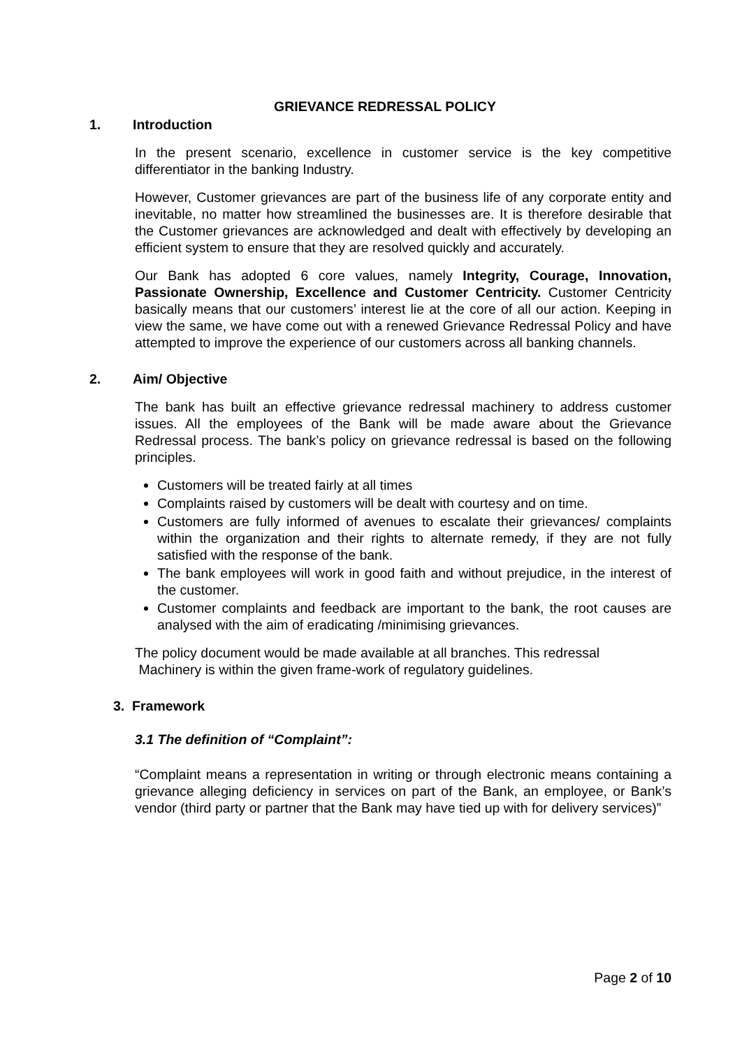GRIEVANCE REDRESSAL POLICY
1. Introduction
In the present scenario, excellence in customer service is the key competitive differentiator in the banking Industry.
However, Customer grievances are part of the business life of any corporate entity and inevitable, no matter how streamlined the businesses are. It is therefore desirable that the Customer grievances are acknowledged and dealt with effectively by developing an efficient system to ensure that they are resolved quickly and accurately.
Our Bank has adopted 6 core values, namely Integrity, Courage, Innovation, Passionate Ownership, Excellence and Customer Centricity. Customer Centricity basically means that our customers’ interest lie at the core of all our action. Keeping in view the same, we have come out with a renewed Grievance Redressal Policy and have attempted to improve the experience of our customers across all banking channels.
2. Aim/ Objective
The bank has built an effective grievance redressal machinery to address customer issues. All the employees of the Bank will be made aware about the Grievance Redressal process. The bank’s policy on grievance redressal is based on the following principles.
Customers will be treated fairly at all times
Complaints raised by customers will be dealt with courtesy and on time.
Customers are fully informed of avenues to escalate their grievances/ complaints within the organization and their rights to alternate remedy, if they are not fully satisfied with the response of the bank.
The bank employees will work in good faith and without prejudice, in the interest of the customer.
Customer complaints and feedback are important to the bank, the root causes are analysed with the aim of eradicating /minimising grievances.
The policy document would be made available at all branches. This redressal
Machinery is within the given frame-work of regulatory guidelines.
3. Framework
3.1 The definition of “Complaint”:
“Complaint means a representation in writing or through electronic means containing a grievance alleging deficiency in services on part of the Bank, an employee, or Bank’s vendor (third party or partner that the Bank may have tied up with for delivery services)”
Page 2 of 10